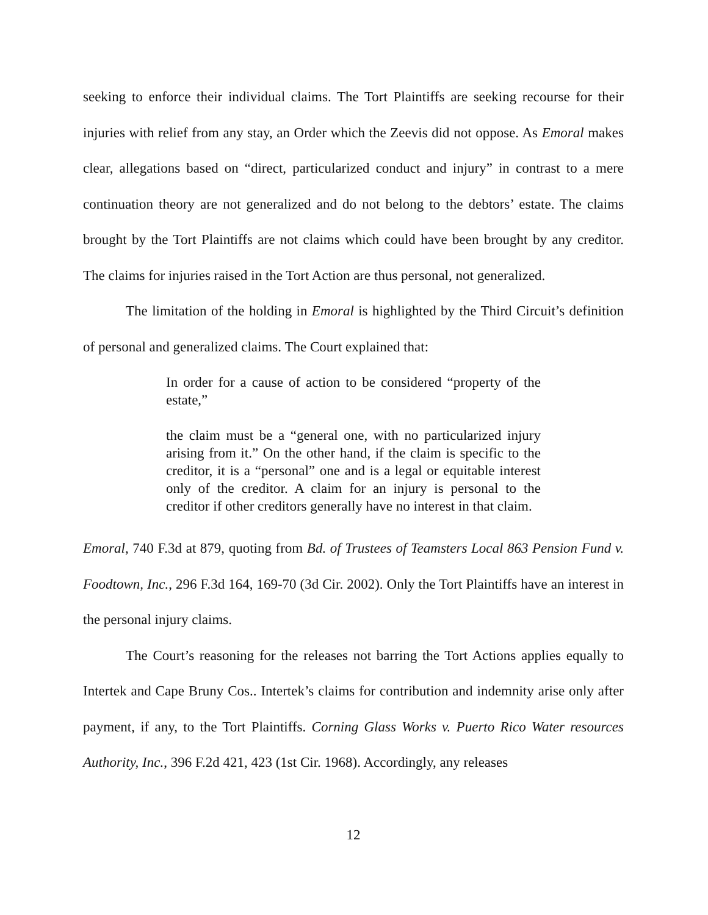seeking to enforce their individual claims. The Tort Plaintiffs are seeking recourse for their injuries with relief from any stay, an Order which the Zeevis did not oppose. As Emoral makes clear, allegations based on “direct, particularized conduct and injury” in contrast to a mere continuation theory are not generalized and do not belong to the debtors’ estate. The claims brought by the Tort Plaintiffs are not claims which could have been brought by any creditor. The claims for injuries raised in the Tort Action are thus personal, not generalized.
The limitation of the holding in Emoral is highlighted by the Third Circuit’s definition of personal and generalized claims. The Court explained that:
In order for a cause of action to be considered “property of the estate,”
the claim must be a “general one, with no particularized injury arising from it.” On the other hand, if the claim is specific to the creditor, it is a “personal” one and is a legal or equitable interest only of the creditor. A claim for an injury is personal to the creditor if other creditors generally have no interest in that claim.
Emoral, 740 F.3d at 879, quoting from Bd. of Trustees of Teamsters Local 863 Pension Fund v. Foodtown, Inc., 296 F.3d 164, 169-70 (3d Cir. 2002). Only the Tort Plaintiffs have an interest in the personal injury claims.
The Court’s reasoning for the releases not barring the Tort Actions applies equally to Intertek and Cape Bruny Cos.. Intertek’s claims for contribution and indemnity arise only after payment, if any, to the Tort Plaintiffs. Corning Glass Works v. Puerto Rico Water resources Authority, Inc., 396 F.2d 421, 423 (1st Cir. 1968). Accordingly, any releases
12